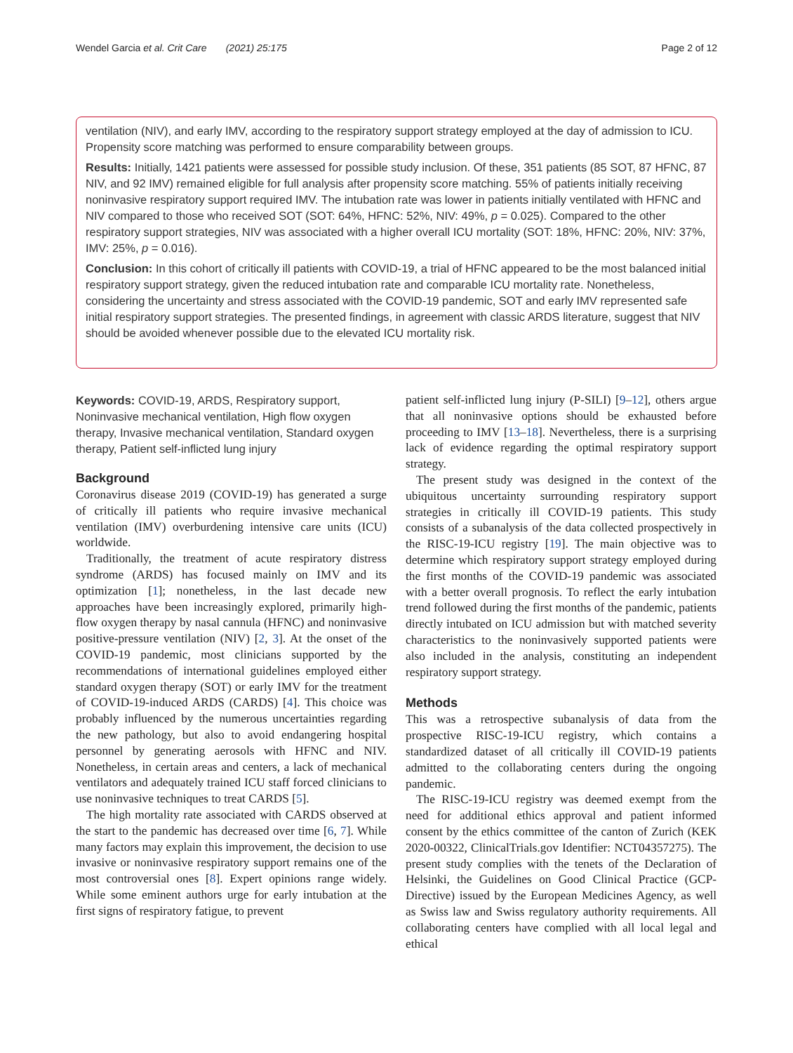Wendel Garcia et al. Crit Care (2021) 25:175 Page 2 of 12
ventilation (NIV), and early IMV, according to the respiratory support strategy employed at the day of admission to ICU. Propensity score matching was performed to ensure comparability between groups.
Results: Initially, 1421 patients were assessed for possible study inclusion. Of these, 351 patients (85 SOT, 87 HFNC, 87 NIV, and 92 IMV) remained eligible for full analysis after propensity score matching. 55% of patients initially receiving noninvasive respiratory support required IMV. The intubation rate was lower in patients initially ventilated with HFNC and NIV compared to those who received SOT (SOT: 64%, HFNC: 52%, NIV: 49%, p = 0.025). Compared to the other respiratory support strategies, NIV was associated with a higher overall ICU mortality (SOT: 18%, HFNC: 20%, NIV: 37%, IMV: 25%, p = 0.016).
Conclusion: In this cohort of critically ill patients with COVID-19, a trial of HFNC appeared to be the most balanced initial respiratory support strategy, given the reduced intubation rate and comparable ICU mortality rate. Nonetheless, considering the uncertainty and stress associated with the COVID-19 pandemic, SOT and early IMV represented safe initial respiratory support strategies. The presented findings, in agreement with classic ARDS literature, suggest that NIV should be avoided whenever possible due to the elevated ICU mortality risk.
Keywords: COVID-19, ARDS, Respiratory support, Noninvasive mechanical ventilation, High flow oxygen therapy, Invasive mechanical ventilation, Standard oxygen therapy, Patient self-inflicted lung injury
Background
Coronavirus disease 2019 (COVID-19) has generated a surge of critically ill patients who require invasive mechanical ventilation (IMV) overburdening intensive care units (ICU) worldwide.
Traditionally, the treatment of acute respiratory distress syndrome (ARDS) has focused mainly on IMV and its optimization [1]; nonetheless, in the last decade new approaches have been increasingly explored, primarily high-flow oxygen therapy by nasal cannula (HFNC) and noninvasive positive-pressure ventilation (NIV) [2, 3]. At the onset of the COVID-19 pandemic, most clinicians supported by the recommendations of international guidelines employed either standard oxygen therapy (SOT) or early IMV for the treatment of COVID-19-induced ARDS (CARDS) [4]. This choice was probably influenced by the numerous uncertainties regarding the new pathology, but also to avoid endangering hospital personnel by generating aerosols with HFNC and NIV. Nonetheless, in certain areas and centers, a lack of mechanical ventilators and adequately trained ICU staff forced clinicians to use noninvasive techniques to treat CARDS [5].
The high mortality rate associated with CARDS observed at the start to the pandemic has decreased over time [6, 7]. While many factors may explain this improvement, the decision to use invasive or noninvasive respiratory support remains one of the most controversial ones [8]. Expert opinions range widely. While some eminent authors urge for early intubation at the first signs of respiratory fatigue, to prevent
patient self-inflicted lung injury (P-SILI) [9–12], others argue that all noninvasive options should be exhausted before proceeding to IMV [13–18]. Nevertheless, there is a surprising lack of evidence regarding the optimal respiratory support strategy.
The present study was designed in the context of the ubiquitous uncertainty surrounding respiratory support strategies in critically ill COVID-19 patients. This study consists of a subanalysis of the data collected prospectively in the RISC-19-ICU registry [19]. The main objective was to determine which respiratory support strategy employed during the first months of the COVID-19 pandemic was associated with a better overall prognosis. To reflect the early intubation trend followed during the first months of the pandemic, patients directly intubated on ICU admission but with matched severity characteristics to the noninvasively supported patients were also included in the analysis, constituting an independent respiratory support strategy.
Methods
This was a retrospective subanalysis of data from the prospective RISC-19-ICU registry, which contains a standardized dataset of all critically ill COVID-19 patients admitted to the collaborating centers during the ongoing pandemic.
The RISC-19-ICU registry was deemed exempt from the need for additional ethics approval and patient informed consent by the ethics committee of the canton of Zurich (KEK 2020-00322, ClinicalTrials.gov Identifier: NCT04357275). The present study complies with the tenets of the Declaration of Helsinki, the Guidelines on Good Clinical Practice (GCP-Directive) issued by the European Medicines Agency, as well as Swiss law and Swiss regulatory authority requirements. All collaborating centers have complied with all local legal and ethical